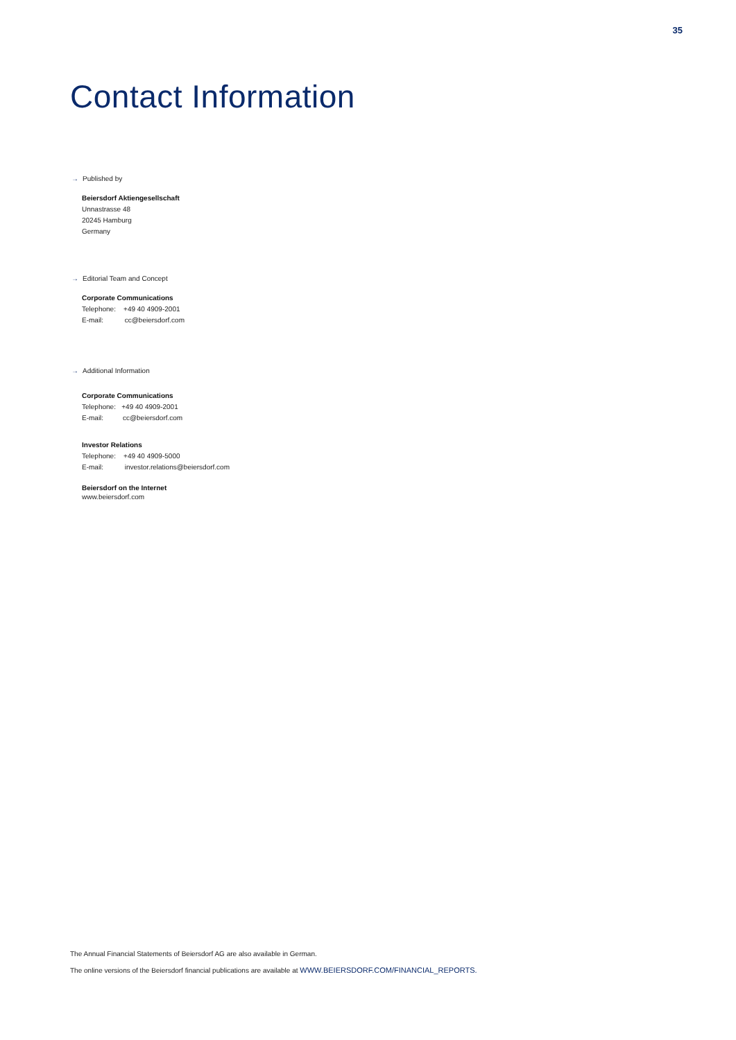35
Contact Information
→ Published by
Beiersdorf Aktiengesellschaft
Unnastrasse 48
20245 Hamburg
Germany
→ Editorial Team and Concept
Corporate Communications
Telephone: +49 40 4909-2001
E-mail: cc@beiersdorf.com
→ Additional Information
Corporate Communications
Telephone: +49 40 4909-2001
E-mail: cc@beiersdorf.com
Investor Relations
Telephone: +49 40 4909-5000
E-mail: investor.relations@beiersdorf.com
Beiersdorf on the Internet
www.beiersdorf.com
The Annual Financial Statements of Beiersdorf AG are also available in German.
The online versions of the Beiersdorf financial publications are available at WWW.BEIERSDORF.COM/FINANCIAL_REPORTS.